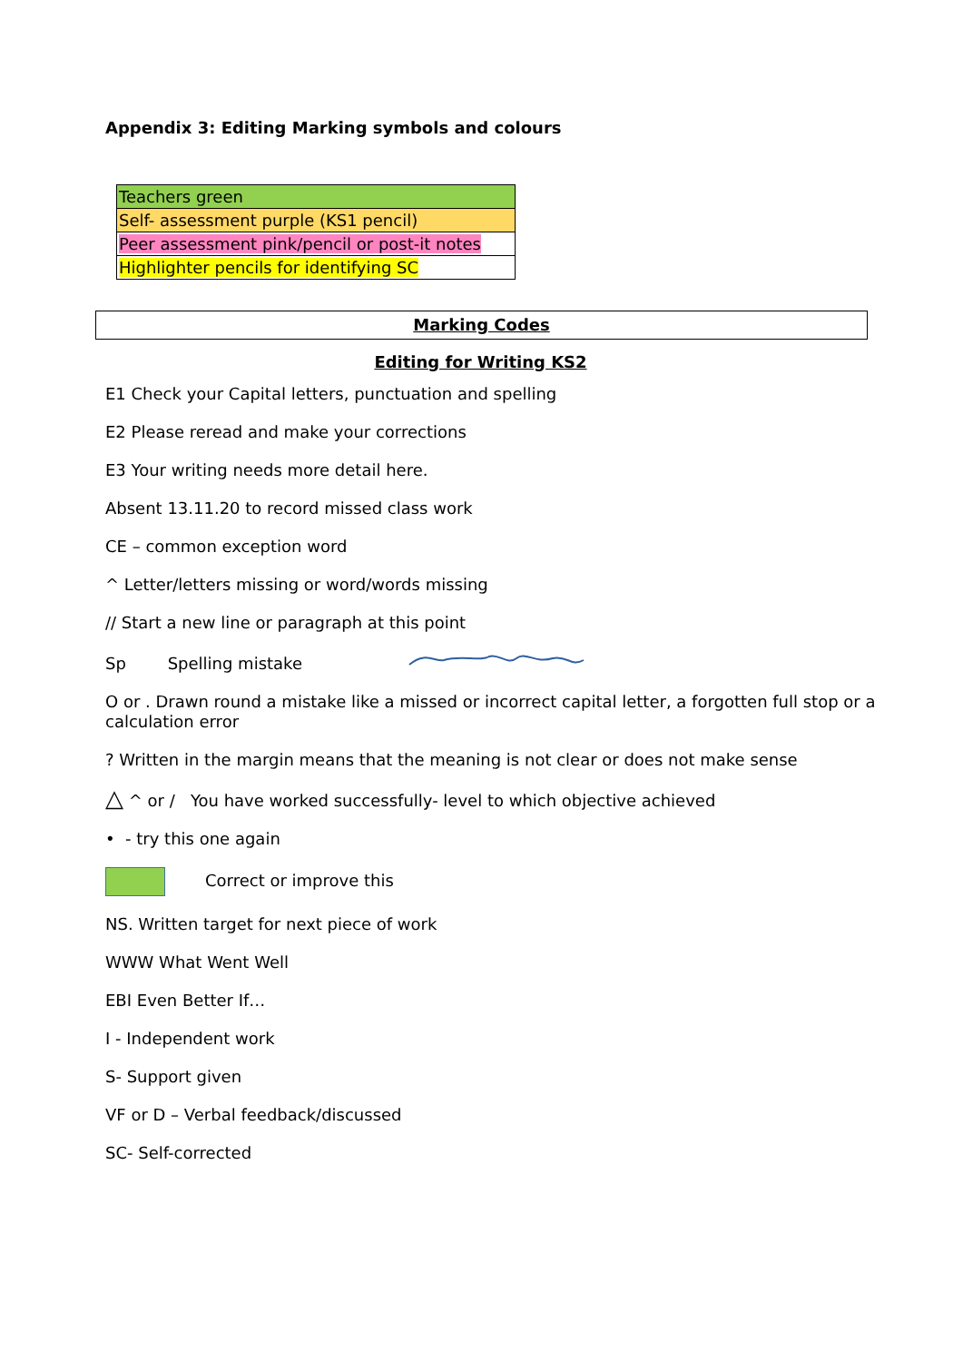Appendix 3: Editing Marking symbols and colours
| Teachers green |
| Self- assessment purple (KS1 pencil) |
| Peer assessment pink/pencil or post-it notes |
| Highlighter pencils for identifying SC |
Marking Codes
Editing for Writing KS2
E1 Check your Capital letters, punctuation and spelling
E2 Please reread and make your corrections
E3 Your writing needs more detail here.
Absent 13.11.20 to record missed class work
CE – common exception word
^ Letter/letters missing or word/words missing
// Start a new line or paragraph at this point
Sp Spelling mistake
O or . Drawn round a mistake like a missed or incorrect capital letter, a forgotten full stop or a calculation error
? Written in the margin means that the meaning is not clear or does not make sense
△ ^ or / You have worked successfully- level to which objective achieved
• - try this one again
Correct or improve this
NS. Written target for next piece of work
WWW What Went Well
EBI Even Better If…
I - Independent work
S- Support given
VF or D – Verbal feedback/discussed
SC- Self-corrected